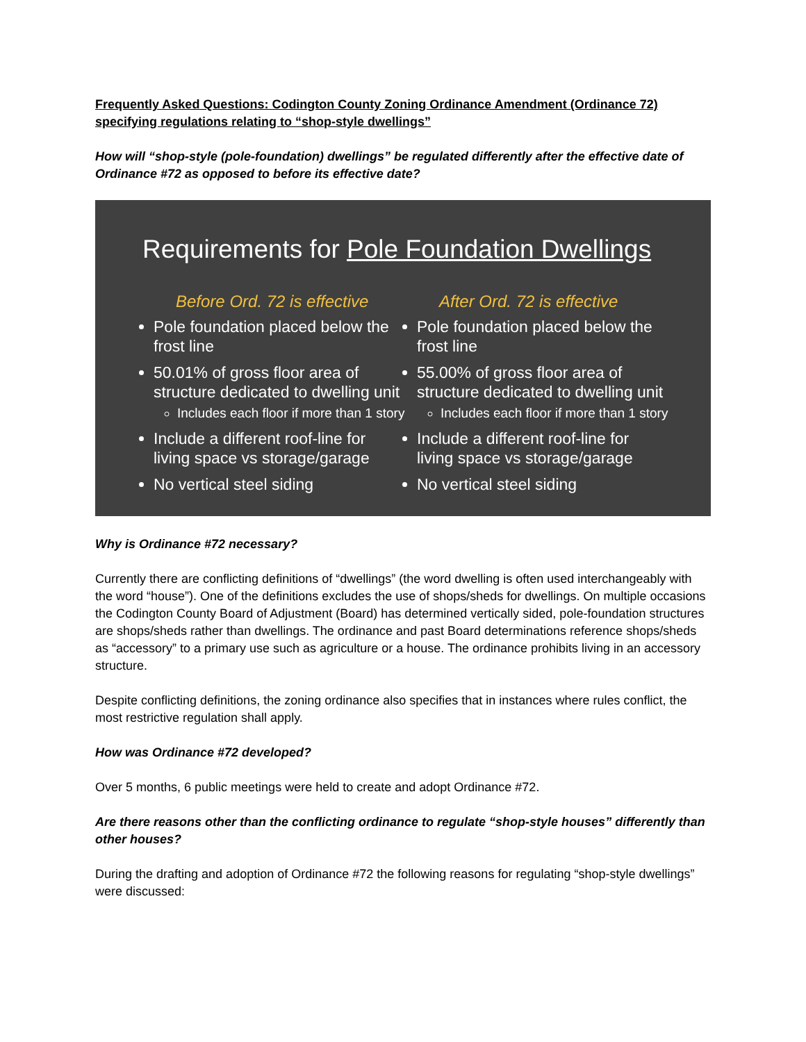Frequently Asked Questions: Codington County Zoning Ordinance Amendment (Ordinance 72) specifying regulations relating to “shop-style dwellings”
How will “shop-style (pole-foundation) dwellings” be regulated differently after the effective date of Ordinance #72 as opposed to before its effective date?
Requirements for Pole Foundation Dwellings
Before Ord. 72 is effective
Pole foundation placed below the frost line
50.01% of gross floor area of structure dedicated to dwelling unit
Includes each floor if more than 1 story
Include a different roof-line for living space vs storage/garage
No vertical steel siding
After Ord. 72 is effective
Pole foundation placed below the frost line
55.00% of gross floor area of structure dedicated to dwelling unit
Includes each floor if more than 1 story
Include a different roof-line for living space vs storage/garage
No vertical steel siding
Why is Ordinance #72 necessary?
Currently there are conflicting definitions of “dwellings” (the word dwelling is often used interchangeably with the word “house”). One of the definitions excludes the use of shops/sheds for dwellings. On multiple occasions the Codington County Board of Adjustment (Board) has determined vertically sided, pole-foundation structures are shops/sheds rather than dwellings. The ordinance and past Board determinations reference shops/sheds as “accessory” to a primary use such as agriculture or a house. The ordinance prohibits living in an accessory structure.
Despite conflicting definitions, the zoning ordinance also specifies that in instances where rules conflict, the most restrictive regulation shall apply.
How was Ordinance #72 developed?
Over 5 months, 6 public meetings were held to create and adopt Ordinance #72.
Are there reasons other than the conflicting ordinance to regulate “shop-style houses” differently than other houses?
During the drafting and adoption of Ordinance #72 the following reasons for regulating “shop-style dwellings” were discussed: